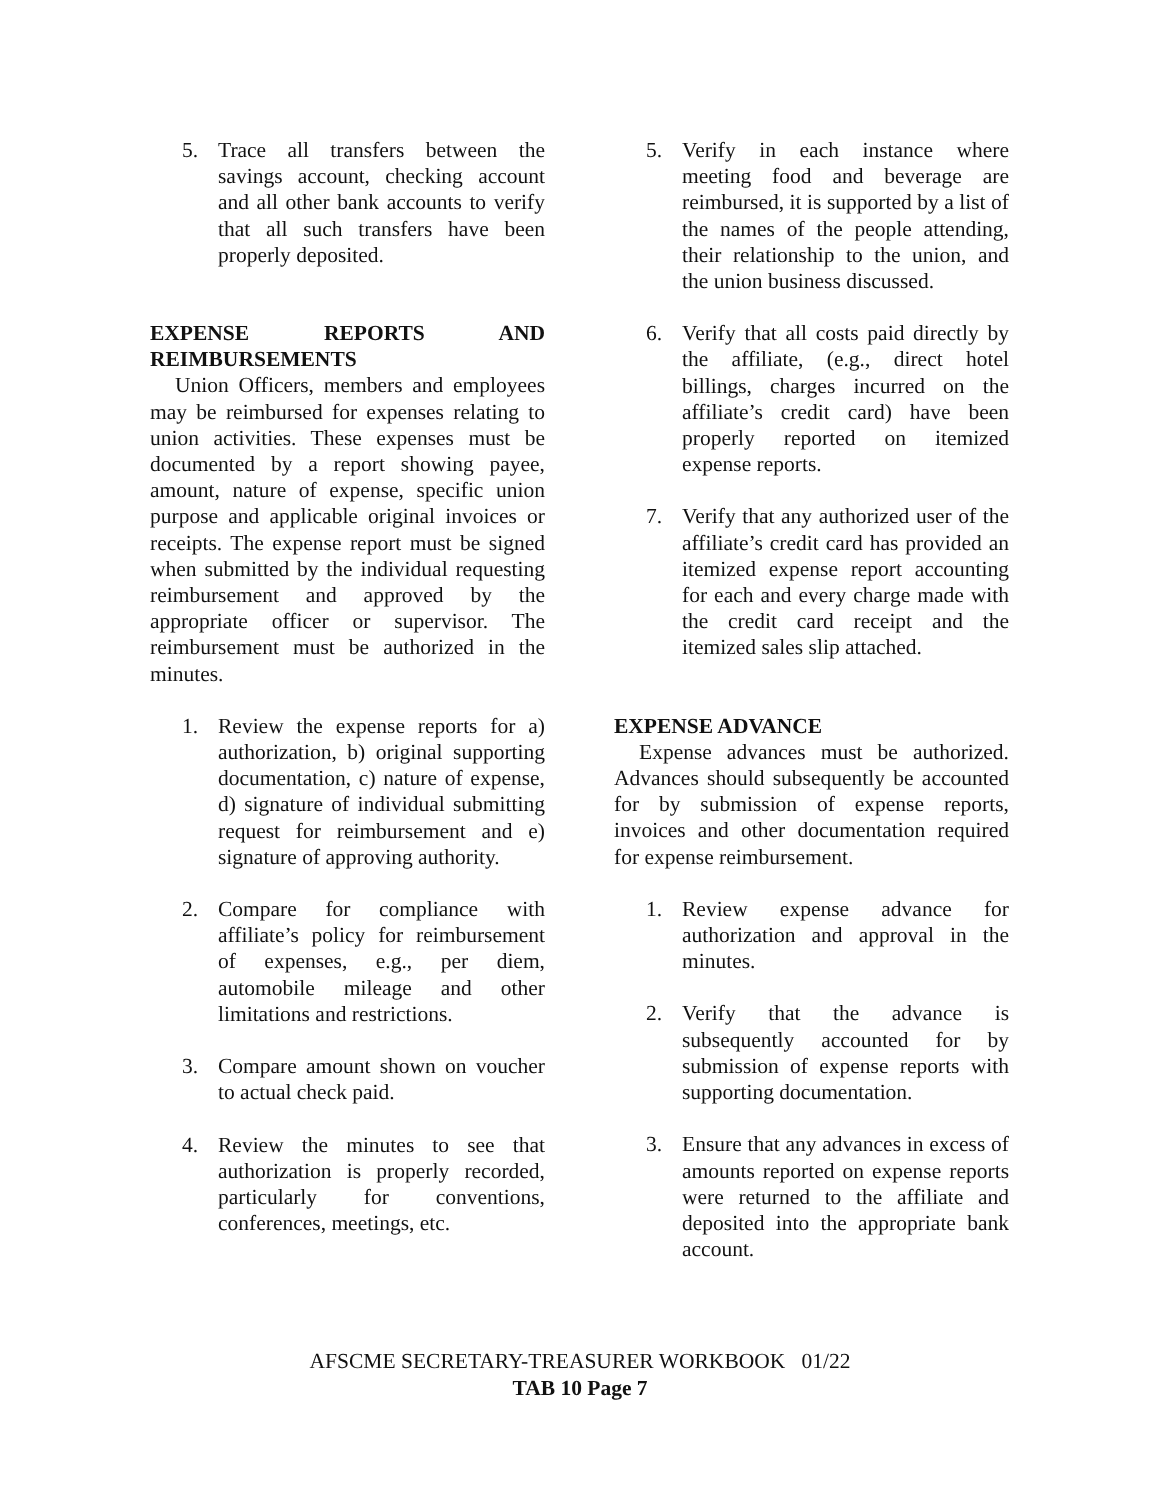5. Trace all transfers between the savings account, checking account and all other bank accounts to verify that all such transfers have been properly deposited.
EXPENSE REPORTS AND REIMBURSEMENTS
Union Officers, members and employees may be reimbursed for expenses relating to union activities. These expenses must be documented by a report showing payee, amount, nature of expense, specific union purpose and applicable original invoices or receipts. The expense report must be signed when submitted by the individual requesting reimbursement and approved by the appropriate officer or supervisor. The reimbursement must be authorized in the minutes.
1. Review the expense reports for a) authorization, b) original supporting documentation, c) nature of expense, d) signature of individual submitting request for reimbursement and e) signature of approving authority.
2. Compare for compliance with affiliate’s policy for reimbursement of expenses, e.g., per diem, automobile mileage and other limitations and restrictions.
3. Compare amount shown on voucher to actual check paid.
4. Review the minutes to see that authorization is properly recorded, particularly for conventions, conferences, meetings, etc.
5. Verify in each instance where meeting food and beverage are reimbursed, it is supported by a list of the names of the people attending, their relationship to the union, and the union business discussed.
6. Verify that all costs paid directly by the affiliate, (e.g., direct hotel billings, charges incurred on the affiliate’s credit card) have been properly reported on itemized expense reports.
7. Verify that any authorized user of the affiliate’s credit card has provided an itemized expense report accounting for each and every charge made with the credit card receipt and the itemized sales slip attached.
EXPENSE ADVANCE
Expense advances must be authorized. Advances should subsequently be accounted for by submission of expense reports, invoices and other documentation required for expense reimbursement.
1. Review expense advance for authorization and approval in the minutes.
2. Verify that the advance is subsequently accounted for by submission of expense reports with supporting documentation.
3. Ensure that any advances in excess of amounts reported on expense reports were returned to the affiliate and deposited into the appropriate bank account.
AFSCME SECRETARY-TREASURER WORKBOOK 01/22
TAB 10 Page 7